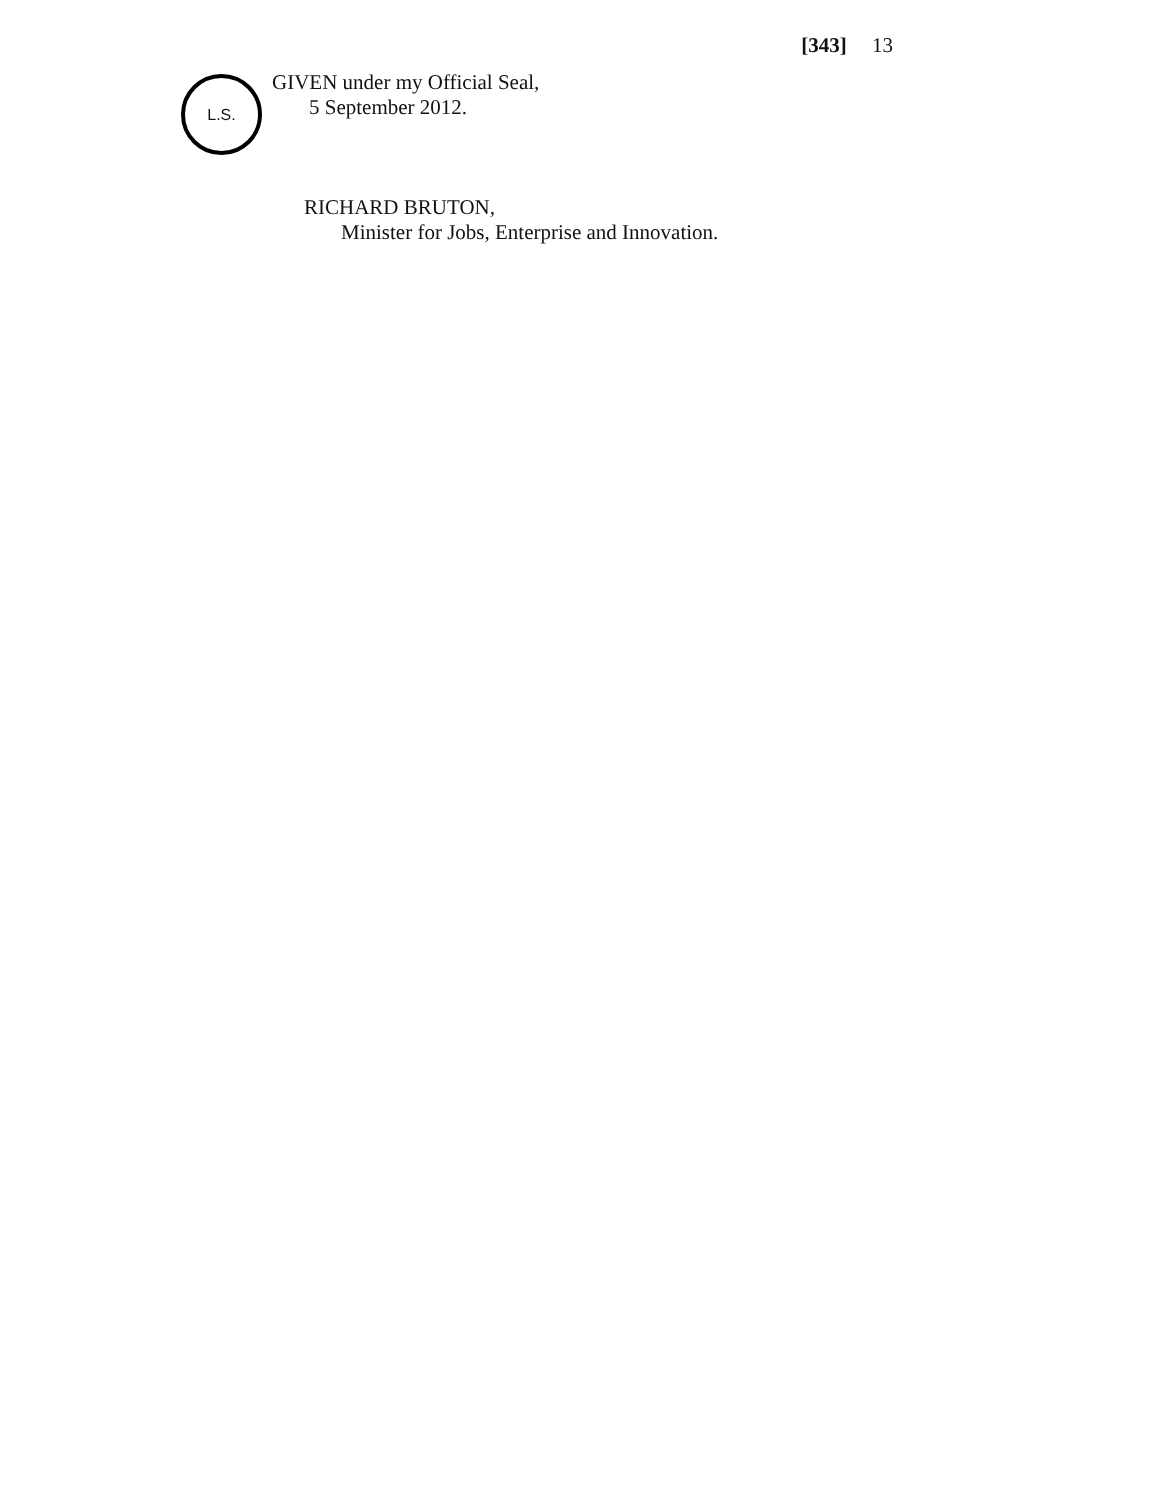[343] 13
L.S.
GIVEN under my Official Seal,
5 September 2012.
RICHARD BRUTON,
Minister for Jobs, Enterprise and Innovation.